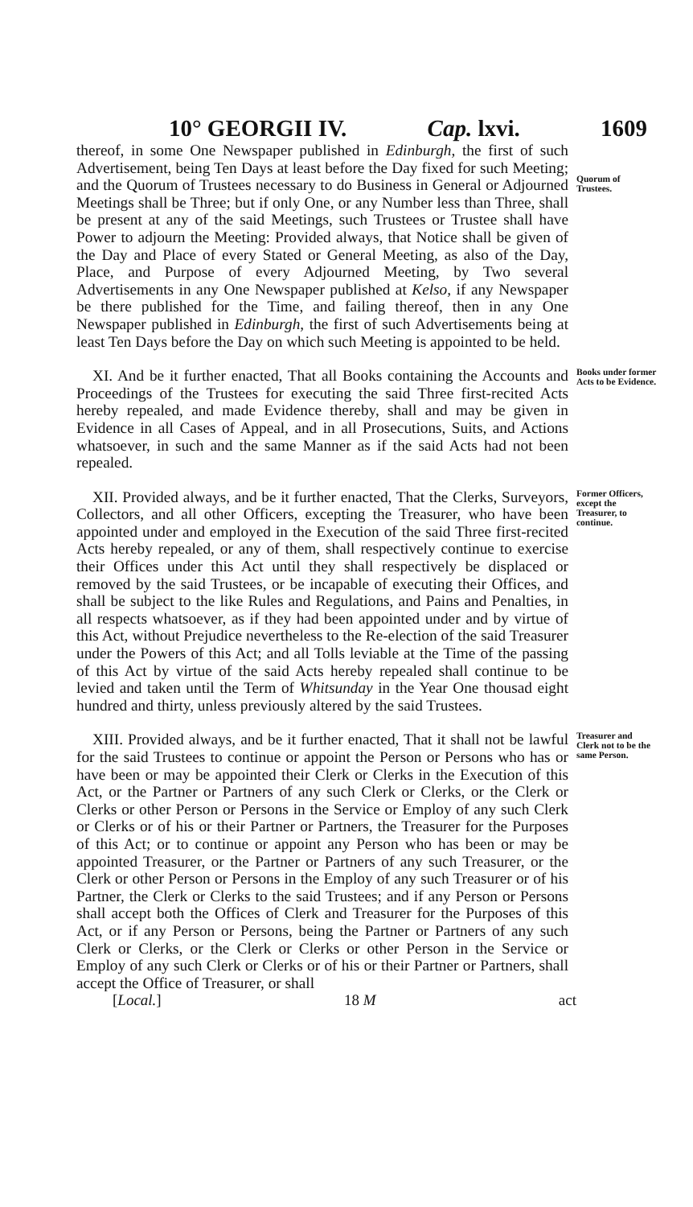10° GEORGII IV. Cap. lxvi. 1609
thereof, in some One Newspaper published in Edinburgh, the first of such Advertisement, being Ten Days at least before the Day fixed for such Meeting; and the Quorum of Trustees necessary to do Business in General or Adjourned Meetings shall be Three; but if only One, or any Number less than Three, shall be present at any of the said Meetings, such Trustees or Trustee shall have Power to adjourn the Meeting: Provided always, that Notice shall be given of the Day and Place of every Stated or General Meeting, as also of the Day, Place, and Purpose of every Adjourned Meeting, by Two several Advertisements in any One Newspaper published at Kelso, if any Newspaper be there published for the Time, and failing thereof, then in any One Newspaper published in Edinburgh, the first of such Advertisements being at least Ten Days before the Day on which such Meeting is appointed to be held.
Quorum of Trustees.
XI. And be it further enacted, That all Books containing the Accounts and Proceedings of the Trustees for executing the said Three first-recited Acts hereby repealed, and made Evidence thereby, shall and may be given in Evidence in all Cases of Appeal, and in all Prosecutions, Suits, and Actions whatsoever, in such and the same Manner as if the said Acts had not been repealed.
Books under former Acts to be Evidence.
XII. Provided always, and be it further enacted, That the Clerks, Surveyors, Collectors, and all other Officers, excepting the Treasurer, who have been appointed under and employed in the Execution of the said Three first-recited Acts hereby repealed, or any of them, shall respectively continue to exercise their Offices under this Act until they shall respectively be displaced or removed by the said Trustees, or be incapable of executing their Offices, and shall be subject to the like Rules and Regulations, and Pains and Penalties, in all respects whatsoever, as if they had been appointed under and by virtue of this Act, without Prejudice nevertheless to the Re-election of the said Treasurer under the Powers of this Act; and all Tolls leviable at the Time of the passing of this Act by virtue of the said Acts hereby repealed shall continue to be levied and taken until the Term of Whitsunday in the Year One thousad eight hundred and thirty, unless previously altered by the said Trustees.
Former Officers, except the Treasurer, to continue.
XIII. Provided always, and be it further enacted, That it shall not be lawful for the said Trustees to continue or appoint the Person or Persons who has or have been or may be appointed their Clerk or Clerks in the Execution of this Act, or the Partner or Partners of any such Clerk or Clerks, or the Clerk or Clerks or other Person or Persons in the Service or Employ of any such Clerk or Clerks or of his or their Partner or Partners, the Treasurer for the Purposes of this Act; or to continue or appoint any Person who has been or may be appointed Treasurer, or the Partner or Partners of any such Treasurer, or the Clerk or other Person or Persons in the Employ of any such Treasurer or of his Partner, the Clerk or Clerks to the said Trustees; and if any Person or Persons shall accept both the Offices of Clerk and Treasurer for the Purposes of this Act, or if any Person or Persons, being the Partner or Partners of any such Clerk or Clerks, or the Clerk or Clerks or other Person in the Service or Employ of any such Clerk or Clerks or of his or their Partner or Partners, shall accept the Office of Treasurer, or shall
Treasurer and Clerk not to be the same Person.
[Local.] 18 M act